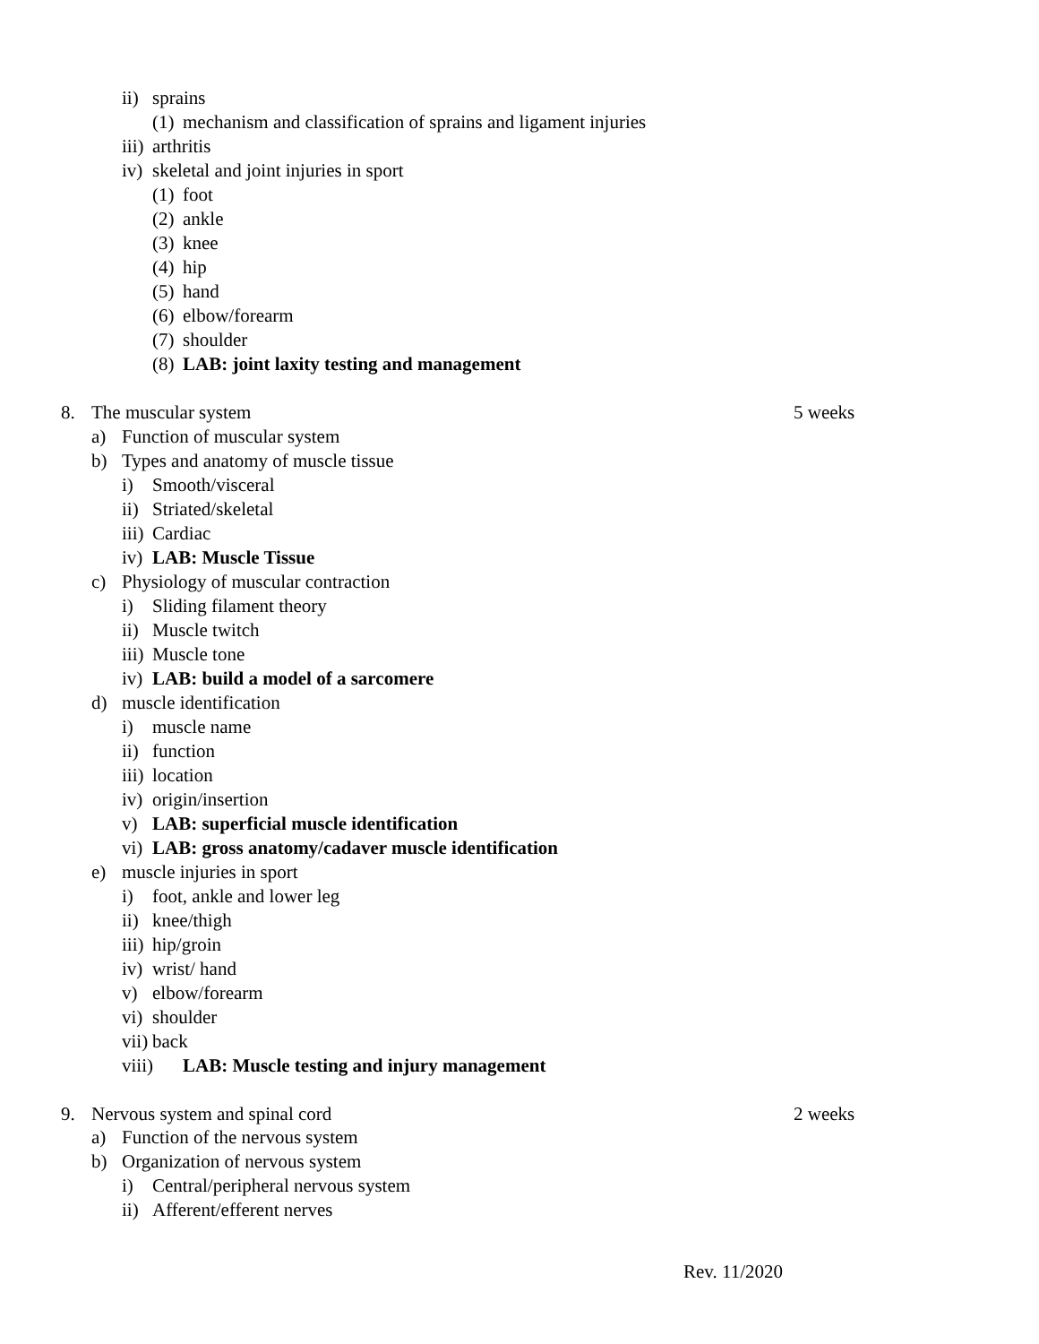ii) sprains
(1) mechanism and classification of sprains and ligament injuries
iii) arthritis
iv) skeletal and joint injuries in sport
(1) foot
(2) ankle
(3) knee
(4) hip
(5) hand
(6) elbow/forearm
(7) shoulder
(8) LAB: joint laxity testing and management
8. The muscular system 5 weeks
a) Function of muscular system
b) Types and anatomy of muscle tissue
i) Smooth/visceral
ii) Striated/skeletal
iii) Cardiac
iv) LAB: Muscle Tissue
c) Physiology of muscular contraction
i) Sliding filament theory
ii) Muscle twitch
iii) Muscle tone
iv) LAB: build a model of a sarcomere
d) muscle identification
i) muscle name
ii) function
iii) location
iv) origin/insertion
v) LAB: superficial muscle identification
vi) LAB: gross anatomy/cadaver muscle identification
e) muscle injuries in sport
i) foot, ankle and lower leg
ii) knee/thigh
iii) hip/groin
iv) wrist/ hand
v) elbow/forearm
vi) shoulder
vii) back
viii) LAB: Muscle testing and injury management
9. Nervous system and spinal cord 2 weeks
a) Function of the nervous system
b) Organization of nervous system
i) Central/peripheral nervous system
ii) Afferent/efferent nerves
Rev. 11/2020